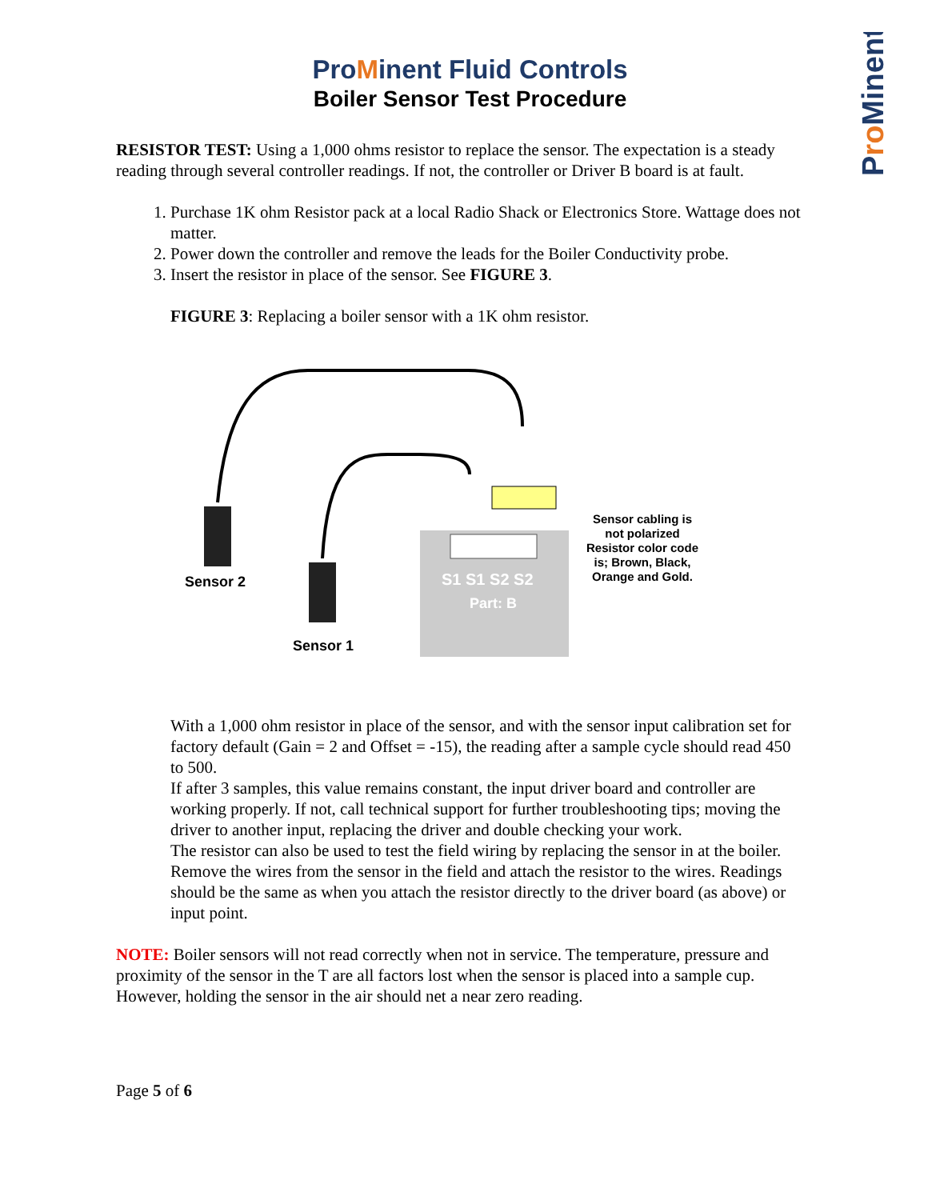ProMinent
ProMinent Fluid Controls
Boiler Sensor Test Procedure
RESISTOR TEST: Using a 1,000 ohms resistor to replace the sensor. The expectation is a steady reading through several controller readings. If not, the controller or Driver B board is at fault.
1. Purchase 1K ohm Resistor pack at a local Radio Shack or Electronics Store. Wattage does not matter.
2. Power down the controller and remove the leads for the Boiler Conductivity probe.
3. Insert the resistor in place of the sensor. See FIGURE 3.
FIGURE 3: Replacing a boiler sensor with a 1K ohm resistor.
Sensor 2
Sensor 1
S1 S1 S2 S2
Part: B
Sensor cabling is not polarized Resistor color code is; Brown, Black, Orange and Gold.
With a 1,000 ohm resistor in place of the sensor, and with the sensor input calibration set for factory default (Gain = 2 and Offset = -15), the reading after a sample cycle should read 450 to 500.
If after 3 samples, this value remains constant, the input driver board and controller are working properly. If not, call technical support for further troubleshooting tips; moving the driver to another input, replacing the driver and double checking your work.
The resistor can also be used to test the field wiring by replacing the sensor in at the boiler. Remove the wires from the sensor in the field and attach the resistor to the wires. Readings should be the same as when you attach the resistor directly to the driver board (as above) or input point.
NOTE: Boiler sensors will not read correctly when not in service. The temperature, pressure and proximity of the sensor in the T are all factors lost when the sensor is placed into a sample cup. However, holding the sensor in the air should net a near zero reading.
Page 5 of 6